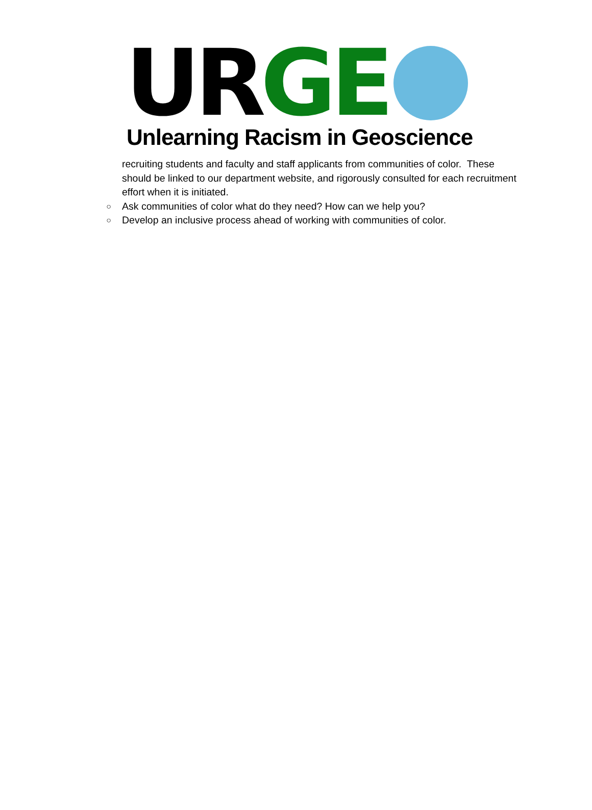UR GE
Unlearning Racism in Geoscience
recruiting students and faculty and staff applicants from communities of color. These should be linked to our department website, and rigorously consulted for each recruitment effort when it is initiated.
○ Ask communities of color what do they need? How can we help you?
○ Develop an inclusive process ahead of working with communities of color.